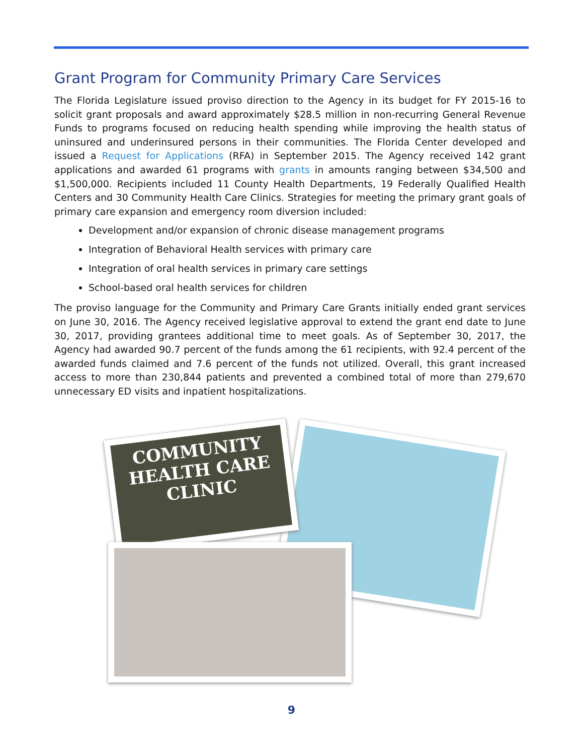Grant Program for Community Primary Care Services
The Florida Legislature issued proviso direction to the Agency in its budget for FY 2015-16 to solicit grant proposals and award approximately $28.5 million in non-recurring General Revenue Funds to programs focused on reducing health spending while improving the health status of uninsured and underinsured persons in their communities. The Florida Center developed and issued a Request for Applications (RFA) in September 2015. The Agency received 142 grant applications and awarded 61 programs with grants in amounts ranging between $34,500 and $1,500,000. Recipients included 11 County Health Departments, 19 Federally Qualified Health Centers and 30 Community Health Care Clinics. Strategies for meeting the primary grant goals of primary care expansion and emergency room diversion included:
Development and/or expansion of chronic disease management programs
Integration of Behavioral Health services with primary care
Integration of oral health services in primary care settings
School-based oral health services for children
The proviso language for the Community and Primary Care Grants initially ended grant services on June 30, 2016. The Agency received legislative approval to extend the grant end date to June 30, 2017, providing grantees additional time to meet goals. As of September 30, 2017, the Agency had awarded 90.7 percent of the funds among the 61 recipients, with 92.4 percent of the awarded funds claimed and 7.6 percent of the funds not utilized. Overall, this grant increased access to more than 230,844 patients and prevented a combined total of more than 279,670 unnecessary ED visits and inpatient hospitalizations.
COMMUNITY
HEALTH CARE
CLINIC
9